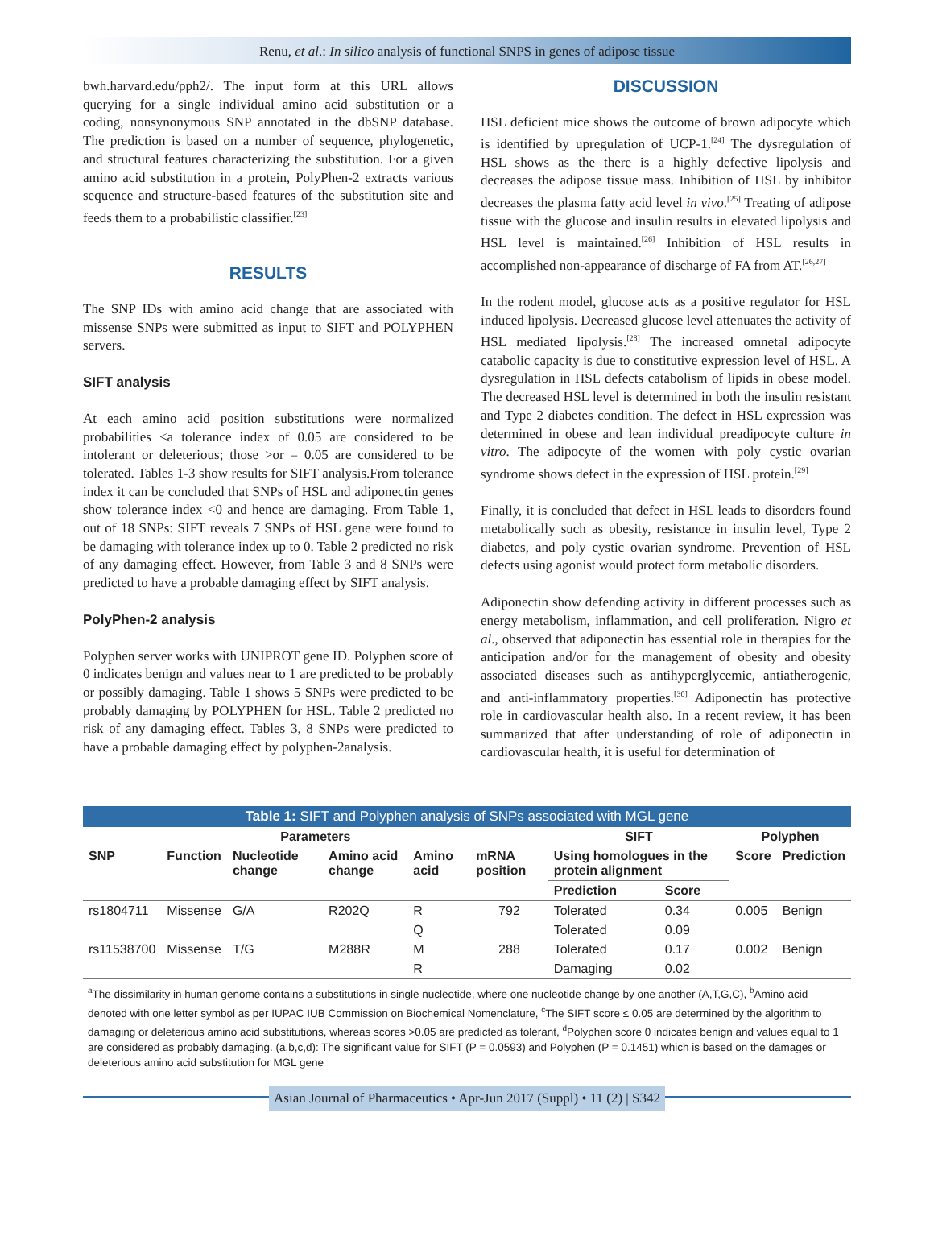Renu, et al.: In silico analysis of functional SNPS in genes of adipose tissue
bwh.harvard.edu/pph2/. The input form at this URL allows querying for a single individual amino acid substitution or a coding, nonsynonymous SNP annotated in the dbSNP database. The prediction is based on a number of sequence, phylogenetic, and structural features characterizing the substitution. For a given amino acid substitution in a protein, PolyPhen-2 extracts various sequence and structure-based features of the substitution site and feeds them to a probabilistic classifier.<sup>[23]</sup>
RESULTS
The SNP IDs with amino acid change that are associated with missense SNPs were submitted as input to SIFT and POLYPHEN servers.
SIFT analysis
At each amino acid position substitutions were normalized probabilities <a tolerance index of 0.05 are considered to be intolerant or deleterious; those >or = 0.05 are considered to be tolerated. Tables 1-3 show results for SIFT analysis.From tolerance index it can be concluded that SNPs of HSL and adiponectin genes show tolerance index <0 and hence are damaging. From Table 1, out of 18 SNPs: SIFT reveals 7 SNPs of HSL gene were found to be damaging with tolerance index up to 0. Table 2 predicted no risk of any damaging effect. However, from Table 3 and 8 SNPs were predicted to have a probable damaging effect by SIFT analysis.
PolyPhen-2 analysis
Polyphen server works with UNIPROT gene ID. Polyphen score of 0 indicates benign and values near to 1 are predicted to be probably or possibly damaging. Table 1 shows 5 SNPs were predicted to be probably damaging by POLYPHEN for HSL. Table 2 predicted no risk of any damaging effect. Tables 3, 8 SNPs were predicted to have a probable damaging effect by polyphen-2analysis.
DISCUSSION
HSL deficient mice shows the outcome of brown adipocyte which is identified by upregulation of UCP-1.<sup>[24]</sup> The dysregulation of HSL shows as the there is a highly defective lipolysis and decreases the adipose tissue mass. Inhibition of HSL by inhibitor decreases the plasma fatty acid level in vivo.<sup>[25]</sup> Treating of adipose tissue with the glucose and insulin results in elevated lipolysis and HSL level is maintained.<sup>[26]</sup> Inhibition of HSL results in accomplished non-appearance of discharge of FA from AT.<sup>[26,27]</sup>
In the rodent model, glucose acts as a positive regulator for HSL induced lipolysis. Decreased glucose level attenuates the activity of HSL mediated lipolysis.<sup>[28]</sup> The increased omnetal adipocyte catabolic capacity is due to constitutive expression level of HSL. A dysregulation in HSL defects catabolism of lipids in obese model. The decreased HSL level is determined in both the insulin resistant and Type 2 diabetes condition. The defect in HSL expression was determined in obese and lean individual preadipocyte culture in vitro. The adipocyte of the women with poly cystic ovarian syndrome shows defect in the expression of HSL protein.<sup>[29]</sup>
Finally, it is concluded that defect in HSL leads to disorders found metabolically such as obesity, resistance in insulin level, Type 2 diabetes, and poly cystic ovarian syndrome. Prevention of HSL defects using agonist would protect form metabolic disorders.
Adiponectin show defending activity in different processes such as energy metabolism, inflammation, and cell proliferation. Nigro et al., observed that adiponectin has essential role in therapies for the anticipation and/or for the management of obesity and obesity associated diseases such as antihyperglycemic, antiatherogenic, and anti-inflammatory properties.<sup>[30]</sup> Adiponectin has protective role in cardiovascular health also. In a recent review, it has been summarized that after understanding of role of adiponectin in cardiovascular health, it is useful for determination of
Table 1: SIFT and Polyphen analysis of SNPs associated with MGL gene
| Parameters | | | | | | SIFT | | Polyphen | |
| --- | --- | --- | --- | --- | --- | --- | --- | --- | --- |
| SNP | Function | Nucleotide change | Amino acid change | Amino acid | mRNA position | Using homologues in the protein alignment | | Score | Prediction |
| | | | | | | Prediction | Score | | |
| rs1804711 | Missense | G/A | R202Q | R | 792 | Tolerated | 0.34 | 0.005 | Benign |
| | | | | Q | | Tolerated | 0.09 | | |
| rs11538700 | Missense | T/G | M288R | M | 288 | Tolerated | 0.17 | 0.002 | Benign |
| | | | | R | | Damaging | 0.02 | | |
<sup>a</sup> The dissimilarity in human genome contains a substitutions in single nucleotide, where one nucleotide change by one another (A,T,G,C), <sup>b</sup>Amino acid denoted with one letter symbol as per IUPAC IUB Commission on Biochemical Nomenclature, <sup>c</sup>The SIFT score ≤ 0.05 are determined by the algorithm to damaging or deleterious amino acid substitutions, whereas scores >0.05 are predicted as tolerant, <sup>d</sup>Polyphen score 0 indicates benign and values equal to 1 are considered as probably damaging. (a,b,c,d): The significant value for SIFT (P = 0.0593) and Polyphen (P = 0.1451) which is based on the damages or deleterious amino acid substitution for MGL gene
Asian Journal of Pharmaceutics • Apr-Jun 2017 (Suppl) • 11 (2) | S342